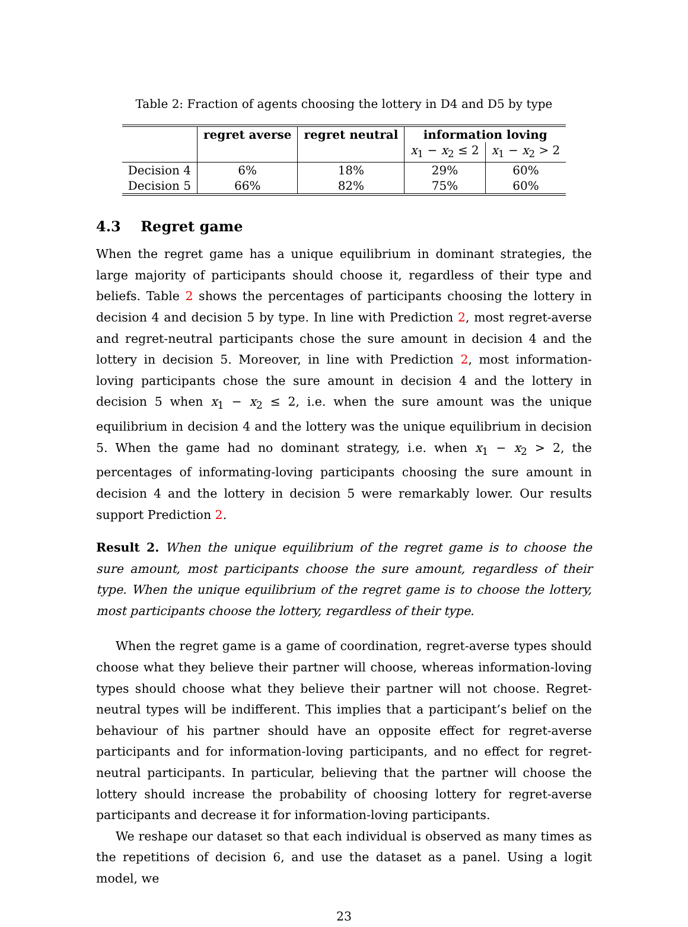Table 2: Fraction of agents choosing the lottery in D4 and D5 by type
| | regret averse | regret neutral | information loving | |
| --- | --- | --- | --- | --- |
| | | | x<sub>1</sub> − x<sub>2</sub> ≤ 2 | x<sub>1</sub> − x<sub>2</sub> > 2 |
| Decision 4 | 6% | 18% | 29% | 60% |
| Decision 5 | 66% | 82% | 75% | 60% |
4.3 Regret game
When the regret game has a unique equilibrium in dominant strategies, the large majority of participants should choose it, regardless of their type and beliefs. Table 2 shows the percentages of participants choosing the lottery in decision 4 and decision 5 by type. In line with Prediction 2, most regret-averse and regret-neutral participants chose the sure amount in decision 4 and the lottery in decision 5. Moreover, in line with Prediction 2, most information-loving participants chose the sure amount in decision 4 and the lottery in decision 5 when x<sub>1</sub> − x<sub>2</sub> ≤ 2, i.e. when the sure amount was the unique equilibrium in decision 4 and the lottery was the unique equilibrium in decision 5. When the game had no dominant strategy, i.e. when x<sub>1</sub> − x<sub>2</sub> > 2, the percentages of informating-loving participants choosing the sure amount in decision 4 and the lottery in decision 5 were remarkably lower. Our results support Prediction 2.
Result 2. When the unique equilibrium of the regret game is to choose the sure amount, most participants choose the sure amount, regardless of their type. When the unique equilibrium of the regret game is to choose the lottery, most participants choose the lottery, regardless of their type.
When the regret game is a game of coordination, regret-averse types should choose what they believe their partner will choose, whereas information-loving types should choose what they believe their partner will not choose. Regret-neutral types will be indifferent. This implies that a participant’s belief on the behaviour of his partner should have an opposite effect for regret-averse participants and for information-loving participants, and no effect for regret-neutral participants. In particular, believing that the partner will choose the lottery should increase the probability of choosing lottery for regret-averse participants and decrease it for information-loving participants.
We reshape our dataset so that each individual is observed as many times as the repetitions of decision 6, and use the dataset as a panel. Using a logit model, we
23